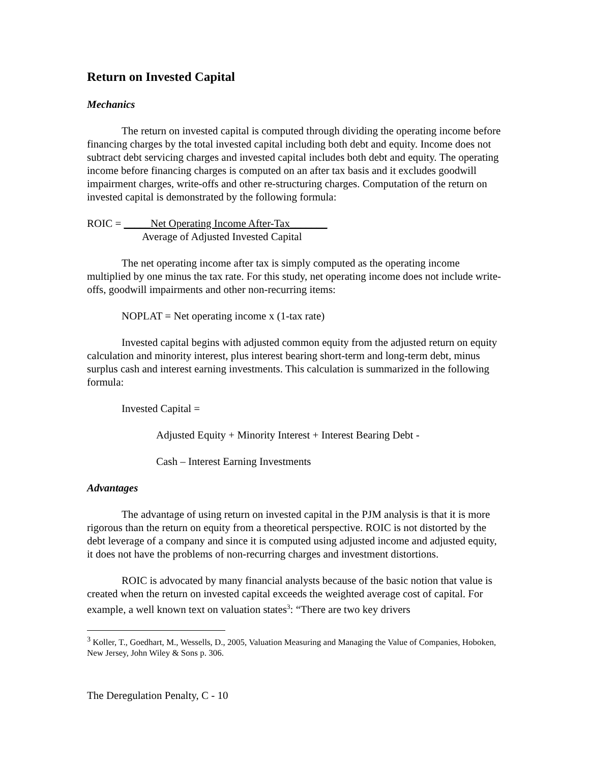Return on Invested Capital
Mechanics
The return on invested capital is computed through dividing the operating income before financing charges by the total invested capital including both debt and equity. Income does not subtract debt servicing charges and invested capital includes both debt and equity. The operating income before financing charges is computed on an after tax basis and it excludes goodwill impairment charges, write-offs and other re-structuring charges. Computation of the return on invested capital is demonstrated by the following formula:
ROIC = _____Net Operating Income After-Tax_______
Average of Adjusted Invested Capital
The net operating income after tax is simply computed as the operating income multiplied by one minus the tax rate. For this study, net operating income does not include write-offs, goodwill impairments and other non-recurring items:
NOPLAT = Net operating income x (1-tax rate)
Invested capital begins with adjusted common equity from the adjusted return on equity calculation and minority interest, plus interest bearing short-term and long-term debt, minus surplus cash and interest earning investments. This calculation is summarized in the following formula:
Invested Capital =
Adjusted Equity + Minority Interest + Interest Bearing Debt -
Cash – Interest Earning Investments
Advantages
The advantage of using return on invested capital in the PJM analysis is that it is more rigorous than the return on equity from a theoretical perspective. ROIC is not distorted by the debt leverage of a company and since it is computed using adjusted income and adjusted equity, it does not have the problems of non-recurring charges and investment distortions.
ROIC is advocated by many financial analysts because of the basic notion that value is created when the return on invested capital exceeds the weighted average cost of capital. For example, a well known text on valuation states<sup>3</sup>: “There are two key drivers
<sup>3</sup> Koller, T., Goedhart, M., Wessells, D., 2005, Valuation Measuring and Managing the Value of Companies, Hoboken, New Jersey, John Wiley & Sons p. 306.
The Deregulation Penalty, C - 10